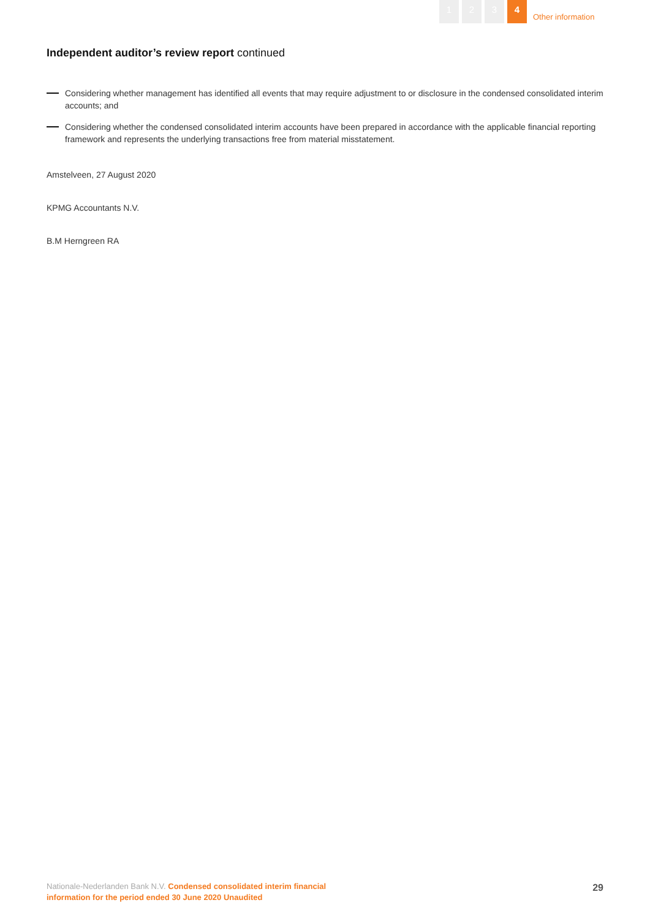1 2 3 4 Other information
Independent auditor’s review report continued
Considering whether management has identified all events that may require adjustment to or disclosure in the condensed consolidated interim accounts; and
Considering whether the condensed consolidated interim accounts have been prepared in accordance with the applicable financial reporting framework and represents the underlying transactions free from material misstatement.
Amstelveen, 27 August 2020
KPMG Accountants N.V.
B.M Herngreen RA
Nationale-Nederlanden Bank N.V. Condensed consolidated interim financial
information for the period ended 30 June 2020 Unaudited
29